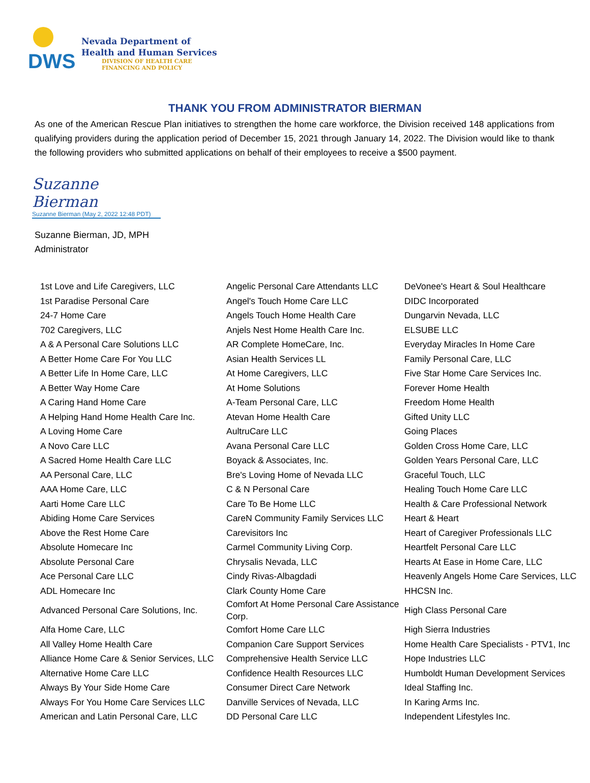DWS
Nevada Department of
Health and Human Services
DIVISION OF HEALTH CARE
FINANCING AND POLICY
THANK YOU FROM ADMINISTRATOR BIERMAN
As one of the American Rescue Plan initiatives to strengthen the home care workforce, the Division received 148 applications from qualifying providers during the application period of December 15, 2021 through January 14, 2022. The Division would like to thank the following providers who submitted applications on behalf of their employees to receive a $500 payment.
Suzanne Bierman
Suzanne Bierman (May 2, 2022 12:48 PDT)
Suzanne Bierman, JD, MPH
Administrator
| 1st Love and Life Caregivers, LLC | Angelic Personal Care Attendants LLC | DeVonee's Heart & Soul Healthcare |
| 1st Paradise Personal Care | Angel's Touch Home Care LLC | DIDC Incorporated |
| 24-7 Home Care | Angels Touch Home Health Care | Dungarvin Nevada, LLC |
| 702 Caregivers, LLC | Anjels Nest Home Health Care Inc. | ELSUBE LLC |
| A & A Personal Care Solutions LLC | AR Complete HomeCare, Inc. | Everyday Miracles In Home Care |
| A Better Home Care For You LLC | Asian Health Services LL | Family Personal Care, LLC |
| A Better Life In Home Care, LLC | At Home Caregivers, LLC | Five Star Home Care Services Inc. |
| A Better Way Home Care | At Home Solutions | Forever Home Health |
| A Caring Hand Home Care | A-Team Personal Care, LLC | Freedom Home Health |
| A Helping Hand Home Health Care Inc. | Atevan Home Health Care | Gifted Unity LLC |
| A Loving Home Care | AultruCare LLC | Going Places |
| A Novo Care LLC | Avana Personal Care LLC | Golden Cross Home Care, LLC |
| A Sacred Home Health Care LLC | Boyack & Associates, Inc. | Golden Years Personal Care, LLC |
| AA Personal Care, LLC | Bre's Loving Home of Nevada LLC | Graceful Touch, LLC |
| AAA Home Care, LLC | C & N Personal Care | Healing Touch Home Care LLC |
| Aarti Home Care LLC | Care To Be Home LLC | Health & Care Professional Network |
| Abiding Home Care Services | CareN Community Family Services LLC | Heart & Heart |
| Above the Rest Home Care | Carevisitors Inc | Heart of Caregiver Professionals LLC |
| Absolute Homecare Inc | Carmel Community Living Corp. | Heartfelt Personal Care LLC |
| Absolute Personal Care | Chrysalis Nevada, LLC | Hearts At Ease in Home Care, LLC |
| Ace Personal Care LLC | Cindy Rivas-Albagdadi | Heavenly Angels Home Care Services, LLC |
| ADL Homecare Inc | Clark County Home Care | HHCSN Inc. |
| Advanced Personal Care Solutions, Inc. | Comfort At Home Personal Care Assistance Corp. | High Class Personal Care |
| Alfa Home Care, LLC | Comfort Home Care LLC | High Sierra Industries |
| All Valley Home Health Care | Companion Care Support Services | Home Health Care Specialists - PTV1, Inc |
| Alliance Home Care & Senior Services, LLC | Comprehensive Health Service LLC | Hope Industries LLC |
| Alternative Home Care LLC | Confidence Health Resources LLC | Humboldt Human Development Services |
| Always By Your Side Home Care | Consumer Direct Care Network | Ideal Staffing Inc. |
| Always For You Home Care Services LLC | Danville Services of Nevada, LLC | In Karing Arms Inc. |
| American and Latin Personal Care, LLC | DD Personal Care LLC | Independent Lifestyles Inc. |